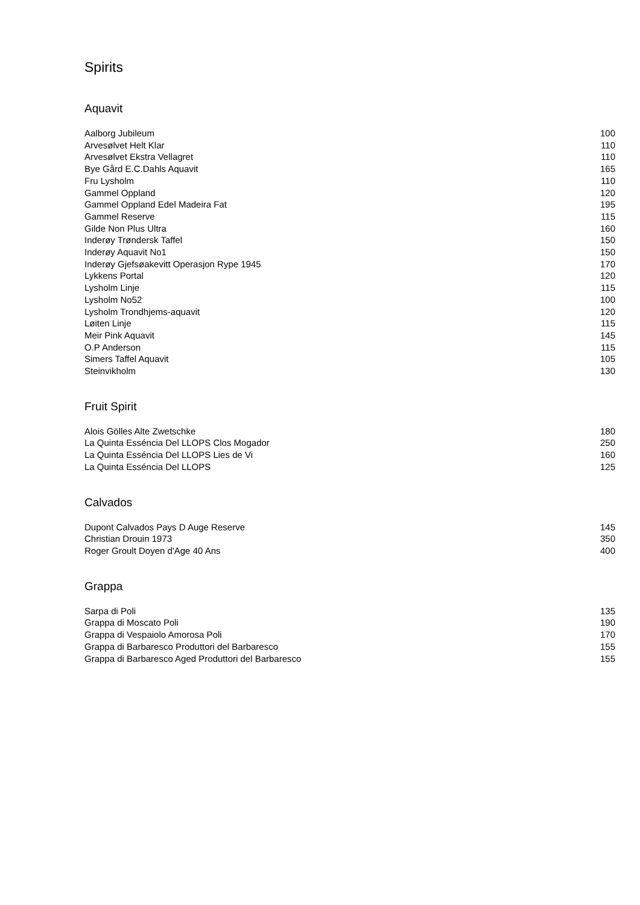Spirits
Aquavit
| Aalborg Jubileum | 100 |
| Arvesølvet Helt Klar | 110 |
| Arvesølvet Ekstra Vellagret | 110 |
| Bye Gård E.C.Dahls Aquavit | 165 |
| Fru Lysholm | 110 |
| Gammel Oppland | 120 |
| Gammel Oppland Edel Madeira Fat | 195 |
| Gammel Reserve | 115 |
| Gilde Non Plus Ultra | 160 |
| Inderøy Trøndersk Taffel | 150 |
| Inderøy Aquavit No1 | 150 |
| Inderøy Gjefsøakevitt Operasjon Rype 1945 | 170 |
| Lykkens Portal | 120 |
| Lysholm Linje | 115 |
| Lysholm No52 | 100 |
| Lysholm Trondhjems-aquavit | 120 |
| Løiten Linje | 115 |
| Meir Pink Aquavit | 145 |
| O.P Anderson | 115 |
| Simers Taffel Aquavit | 105 |
| Steinvikholm | 130 |
Fruit Spirit
| Alois Gölles Alte Zwetschke | 180 |
| La Quinta Esséncia Del LLOPS Clos Mogador | 250 |
| La Quinta Esséncia Del LLOPS Lies de Vi | 160 |
| La Quinta Esséncia Del LLOPS | 125 |
Calvados
| Dupont Calvados Pays D Auge Reserve | 145 |
| Christian Drouin 1973 | 350 |
| Roger Groult Doyen d'Age 40 Ans | 400 |
Grappa
| Sarpa di Poli | 135 |
| Grappa di Moscato Poli | 190 |
| Grappa di Vespaiolo Amorosa Poli | 170 |
| Grappa di Barbaresco Produttori del Barbaresco | 155 |
| Grappa di Barbaresco Aged Produttori del Barbaresco | 155 |